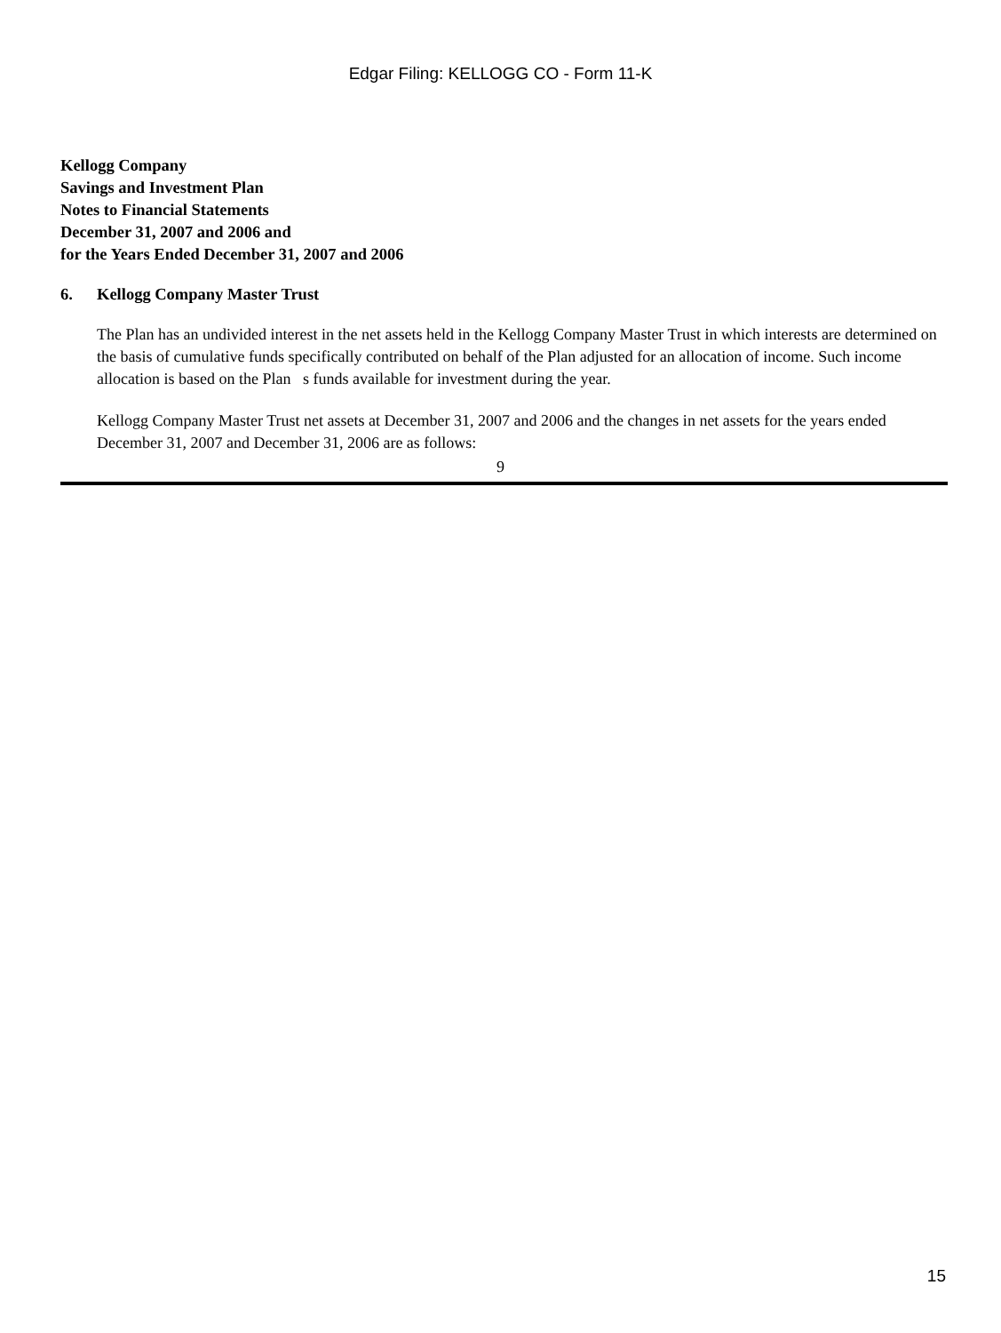Edgar Filing: KELLOGG CO - Form 11-K
Kellogg Company
Savings and Investment Plan
Notes to Financial Statements
December 31, 2007 and 2006 and
for the Years Ended December 31, 2007 and 2006
6. Kellogg Company Master Trust
The Plan has an undivided interest in the net assets held in the Kellogg Company Master Trust in which interests are determined on the basis of cumulative funds specifically contributed on behalf of the Plan adjusted for an allocation of income. Such income allocation is based on the Plan s funds available for investment during the year.
Kellogg Company Master Trust net assets at December 31, 2007 and 2006 and the changes in net assets for the years ended December 31, 2007 and December 31, 2006 are as follows:
9
15